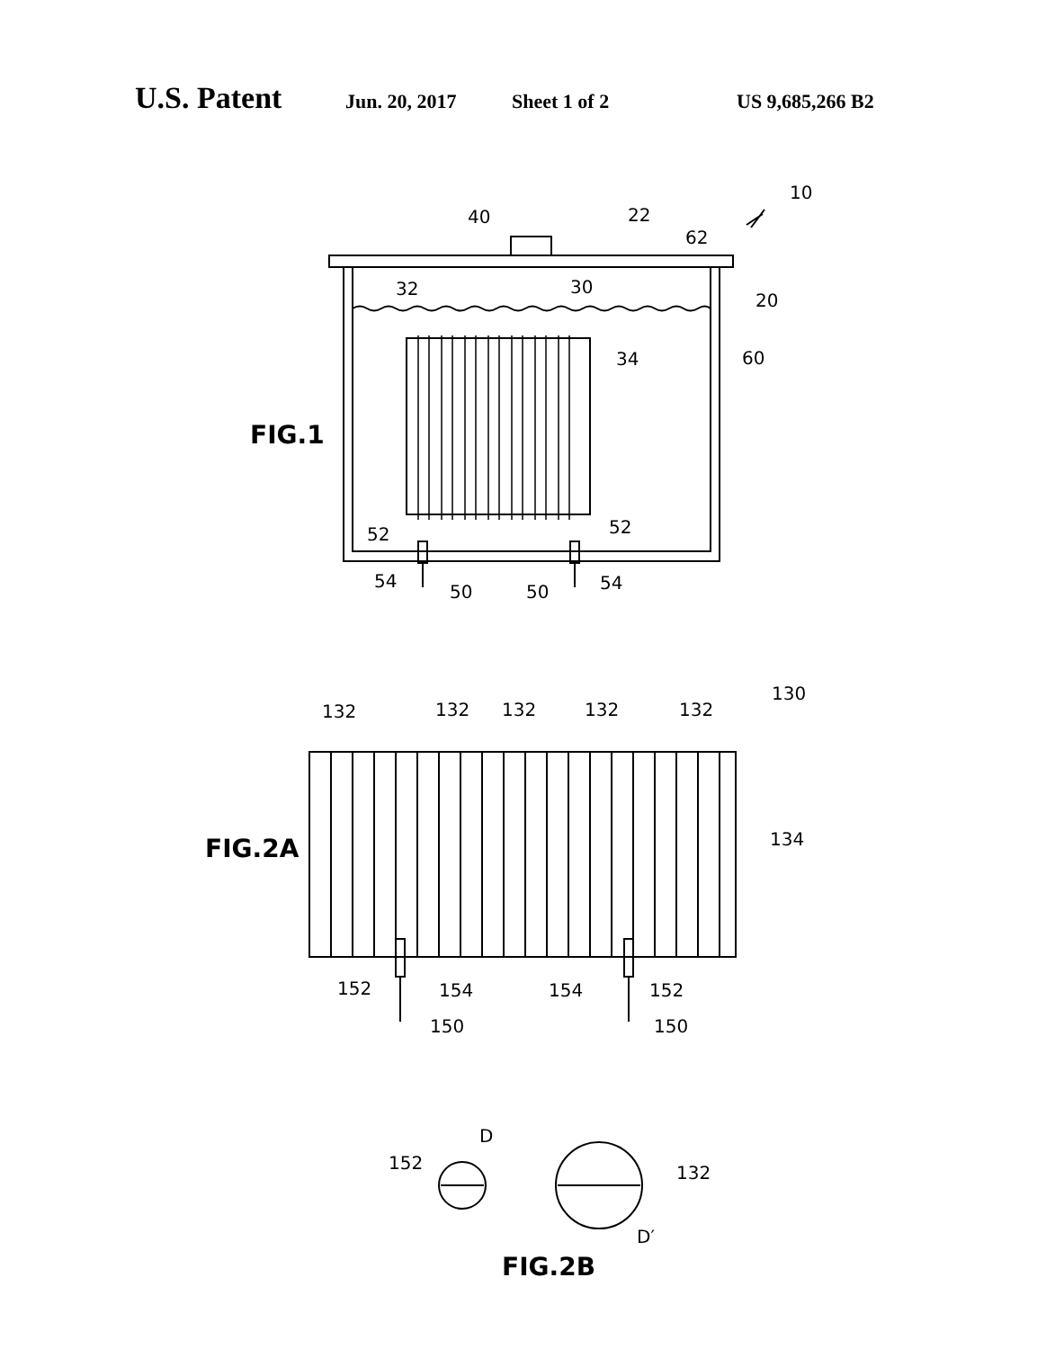U.S. Patent Jun. 20, 2017 Sheet 1 of 2 US 9,685,266 B2
FIG.1
FIG.2A
FIG.2B
10
40
22
62
32
30
20
34
60
52
52
54
50
50
54
130
132
132
132
132
132
134
152
154
154
152
150
150
152
D
132
D′